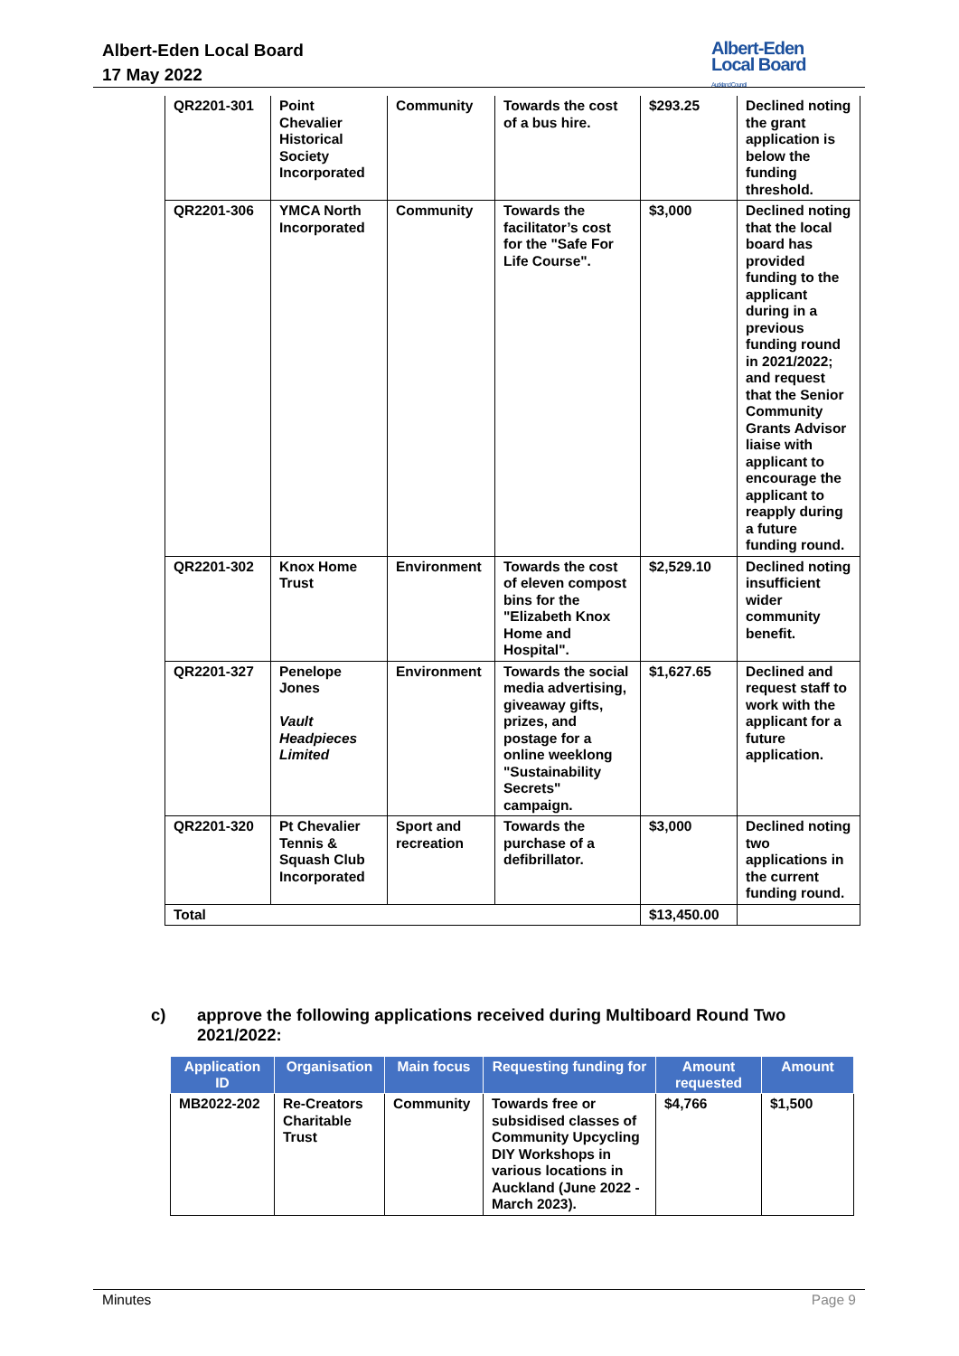Albert-Eden Local Board
17 May 2022
Albert-Eden
Local Board
Auckland Council
| QR2201-301 | Point Chevalier Historical Society Incorporated | Community | Towards the cost of a bus hire. | $293.25 | Declined noting the grant application is below the funding threshold. |
| QR2201-306 | YMCA North Incorporated | Community | Towards the facilitator’s cost for the "Safe For Life Course". | $3,000 | Declined noting that the local board has provided funding to the applicant during in a previous funding round in 2021/2022; and request that the Senior Community Grants Advisor liaise with applicant to encourage the applicant to reapply during a future funding round. |
| QR2201-302 | Knox Home Trust | Environment | Towards the cost of eleven compost bins for the "Elizabeth Knox Home and Hospital". | $2,529.10 | Declined noting insufficient wider community benefit. |
| QR2201-327 | Penelope Jones Vault Headpieces Limited | Environment | Towards the social media advertising, giveaway gifts, prizes, and postage for a online weeklong "Sustainability Secrets" campaign. | $1,627.65 | Declined and request staff to work with the applicant for a future application. |
| QR2201-320 | Pt Chevalier Tennis & Squash Club Incorporated | Sport and recreation | Towards the purchase of a defibrillator. | $3,000 | Declined noting two applications in the current funding round. |
| Total | | | | $13,450.00 | |
c) approve the following applications received during Multiboard Round Two
2021/2022:
| Application ID | Organisation | Main focus | Requesting funding for | Amount requested | Amount |
| --- | --- | --- | --- | --- | --- |
| MB2022-202 | Re-Creators Charitable Trust | Community | Towards free or subsidised classes of Community Upcycling DIY Workshops in various locations in Auckland (June 2022 - March 2023). | $4,766 | $1,500 |
Minutes Page 9